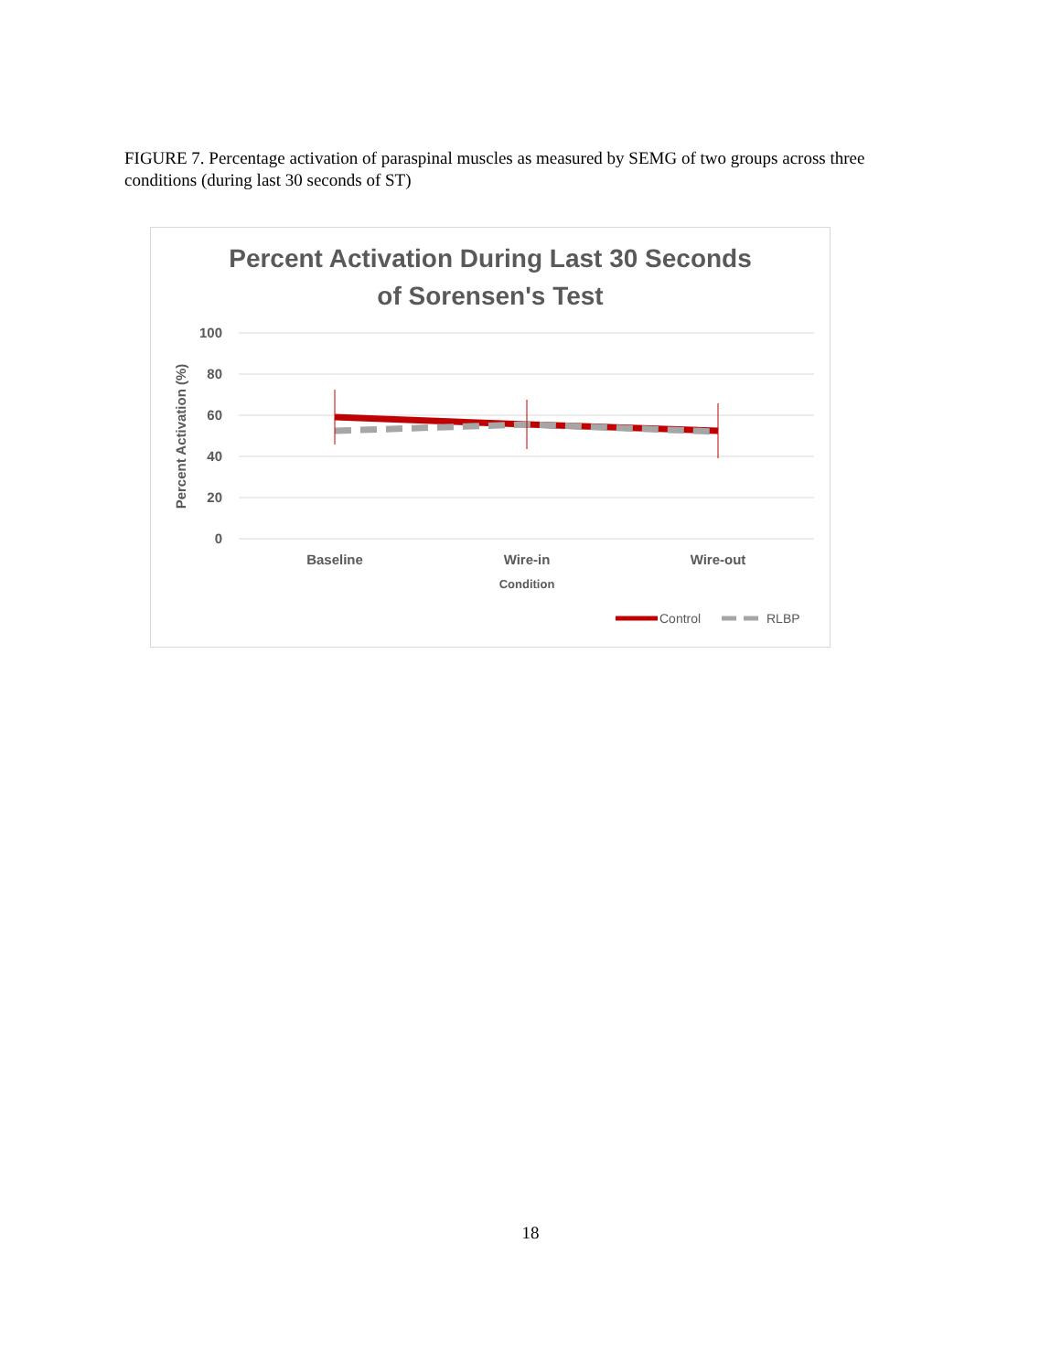FIGURE 7. Percentage activation of paraspinal muscles as measured by SEMG of two groups across three conditions (during last 30 seconds of ST)
Percent Activation During Last 30 Seconds
of Sorensen's Test
100
80
60
40
20
0
Percent Activation (%)
Baseline
Wire-in
Wire-out
Condition
Control
RLBP
18